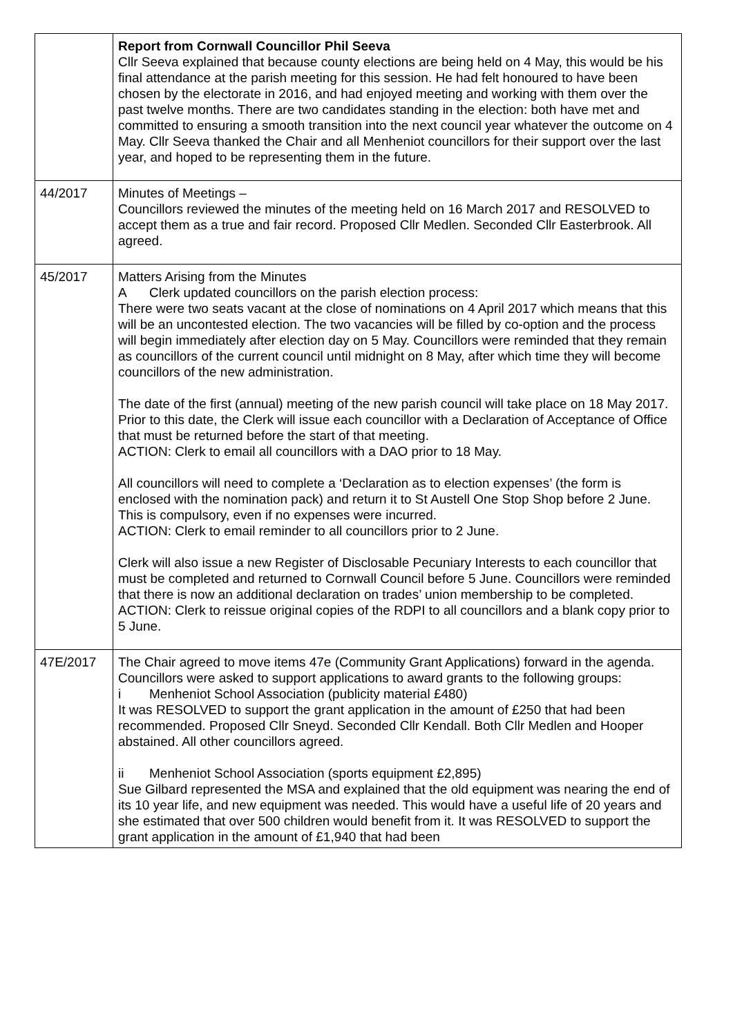| | Report from Cornwall Councillor Phil Seeva Cllr Seeva explained that because county elections are being held on 4 May, this would be his final attendance at the parish meeting for this session. He had felt honoured to have been chosen by the electorate in 2016, and had enjoyed meeting and working with them over the past twelve months. There are two candidates standing in the election: both have met and committed to ensuring a smooth transition into the next council year whatever the outcome on 4 May. Cllr Seeva thanked the Chair and all Menheniot councillors for their support over the last year, and hoped to be representing them in the future. |
| 44/2017 | Minutes of Meetings – Councillors reviewed the minutes of the meeting held on 16 March 2017 and RESOLVED to accept them as a true and fair record. Proposed Cllr Medlen. Seconded Cllr Easterbrook. All agreed. |
| 45/2017 | Matters Arising from the Minutes A Clerk updated councillors on the parish election process: There were two seats vacant at the close of nominations on 4 April 2017 which means that this will be an uncontested election. The two vacancies will be filled by co-option and the process will begin immediately after election day on 5 May. Councillors were reminded that they remain as councillors of the current council until midnight on 8 May, after which time they will become councillors of the new administration. The date of the first (annual) meeting of the new parish council will take place on 18 May 2017. Prior to this date, the Clerk will issue each councillor with a Declaration of Acceptance of Office that must be returned before the start of that meeting. ACTION: Clerk to email all councillors with a DAO prior to 18 May. All councillors will need to complete a ‘Declaration as to election expenses’ (the form is enclosed with the nomination pack) and return it to St Austell One Stop Shop before 2 June. This is compulsory, even if no expenses were incurred. ACTION: Clerk to email reminder to all councillors prior to 2 June. Clerk will also issue a new Register of Disclosable Pecuniary Interests to each councillor that must be completed and returned to Cornwall Council before 5 June. Councillors were reminded that there is now an additional declaration on trades’ union membership to be completed. ACTION: Clerk to reissue original copies of the RDPI to all councillors and a blank copy prior to 5 June. |
| 47E/2017 | The Chair agreed to move items 47e (Community Grant Applications) forward in the agenda. Councillors were asked to support applications to award grants to the following groups: i Menheniot School Association (publicity material £480) It was RESOLVED to support the grant application in the amount of £250 that had been recommended. Proposed Cllr Sneyd. Seconded Cllr Kendall. Both Cllr Medlen and Hooper abstained. All other councillors agreed. ii Menheniot School Association (sports equipment £2,895) Sue Gilbard represented the MSA and explained that the old equipment was nearing the end of its 10 year life, and new equipment was needed. This would have a useful life of 20 years and she estimated that over 500 children would benefit from it. It was RESOLVED to support the grant application in the amount of £1,940 that had been |